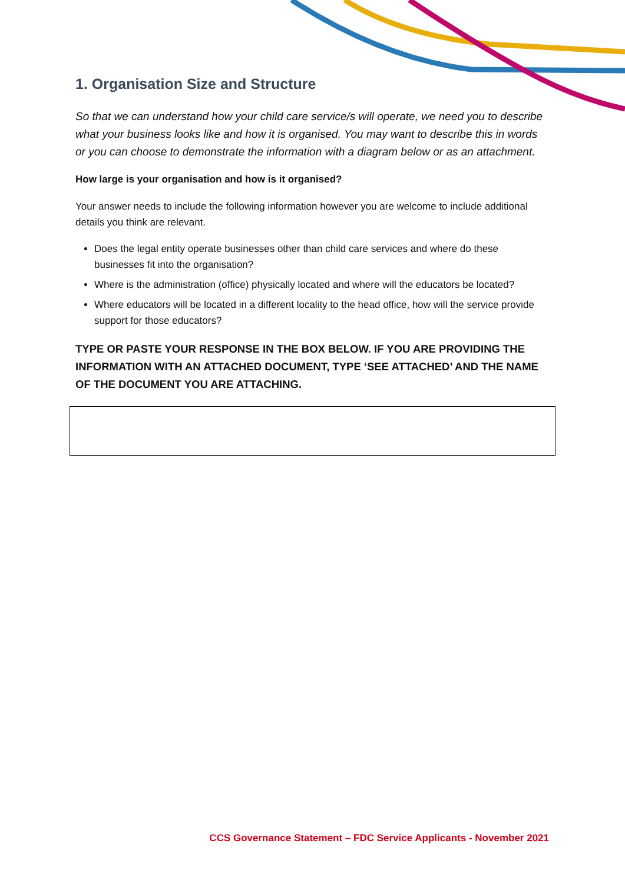1. Organisation Size and Structure
So that we can understand how your child care service/s will operate, we need you to describe what your business looks like and how it is organised. You may want to describe this in words or you can choose to demonstrate the information with a diagram below or as an attachment.
How large is your organisation and how is it organised?
Your answer needs to include the following information however you are welcome to include additional details you think are relevant.
Does the legal entity operate businesses other than child care services and where do these businesses fit into the organisation?
Where is the administration (office) physically located and where will the educators be located?
Where educators will be located in a different locality to the head office, how will the service provide support for those educators?
TYPE OR PASTE YOUR RESPONSE IN THE BOX BELOW. IF YOU ARE PROVIDING THE INFORMATION WITH AN ATTACHED DOCUMENT, TYPE ‘SEE ATTACHED’ AND THE NAME OF THE DOCUMENT YOU ARE ATTACHING.
CCS Governance Statement – FDC Service Applicants - November 2021